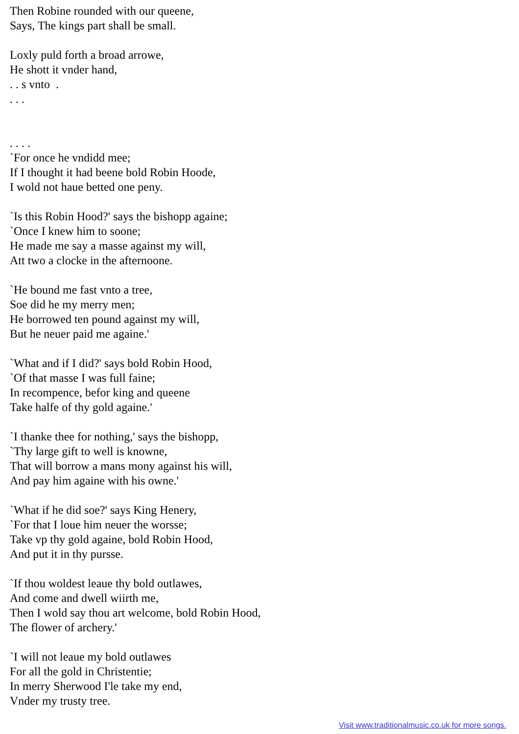Then Robine rounded with our queene,
Says, The kings part shall be small.
Loxly puld forth a broad arrowe,
He shott it vnder hand,
. . s vnto .
. . .
. . . .
`For once he vndidd mee;
If I thought it had beene bold Robin Hoode,
I wold not haue betted one peny.
`Is this Robin Hood?' says the bishopp againe;
`Once I knew him to soone;
He made me say a masse against my will,
Att two a clocke in the afternoone.
`He bound me fast vnto a tree,
Soe did he my merry men;
He borrowed ten pound against my will,
But he neuer paid me againe.'
`What and if I did?' says bold Robin Hood,
`Of that masse I was full faine;
In recompence, befor king and queene
Take halfe of thy gold againe.'
`I thanke thee for nothing,' says the bishopp,
`Thy large gift to well is knowne,
That will borrow a mans mony against his will,
And pay him againe with his owne.'
`What if he did soe?' says King Henery,
`For that I loue him neuer the worsse;
Take vp thy gold againe, bold Robin Hood,
And put it in thy pursse.
`If thou woldest leaue thy bold outlawes,
And come and dwell wiirth me,
Then I wold say thou art welcome, bold Robin Hood,
The flower of archery.'
`I will not leaue my bold outlawes
For all the gold in Christentie;
In merry Sherwood I'le take my end,
Vnder my trusty tree.
Visit www.traditionalmusic.co.uk for more songs.